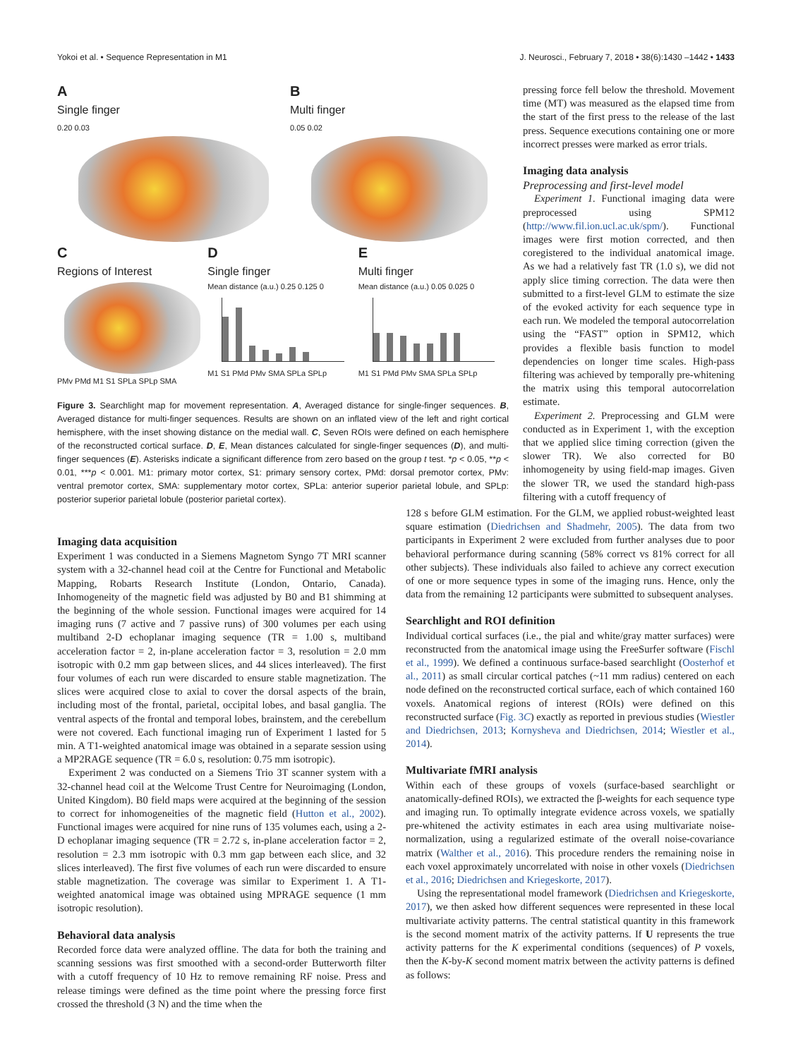Yokoi et al. • Sequence Representation in M1 J. Neurosci., February 7, 2018 • 38(6):1430 –1442 • 1433
A
Single finger
0.20 0.03
B
Multi finger
0.05 0.02
C
Regions of Interest
PMv PMd M1 S1 SPLa SPLp SMA
D
Single finger
Mean distance (a.u.) 0.25 0.125 0
M1 S1 PMd PMv SMA SPLa SPLp
E
Multi finger
Mean distance (a.u.) 0.05 0.025 0
M1 S1 PMd PMv SMA SPLa SPLp
Figure 3. Searchlight map for movement representation. A, Averaged distance for single-finger sequences. B, Averaged distance for multi-finger sequences. Results are shown on an inflated view of the left and right cortical hemisphere, with the inset showing distance on the medial wall. C, Seven ROIs were defined on each hemisphere of the reconstructed cortical surface. D, E, Mean distances calculated for single-finger sequences (D), and multi-finger sequences (E). Asterisks indicate a significant difference from zero based on the group t test. *p < 0.05, **p < 0.01, ***p < 0.001. M1: primary motor cortex, S1: primary sensory cortex, PMd: dorsal premotor cortex, PMv: ventral premotor cortex, SMA: supplementary motor cortex, SPLa: anterior superior parietal lobule, and SPLp: posterior superior parietal lobule (posterior parietal cortex).
pressing force fell below the threshold. Movement time (MT) was measured as the elapsed time from the start of the first press to the release of the last press. Sequence executions containing one or more incorrect presses were marked as error trials.
Imaging data analysis
Preprocessing and first-level model
Experiment 1. Functional imaging data were preprocessed using SPM12 (http://www.fil.ion.ucl.ac.uk/spm/). Functional images were first motion corrected, and then coregistered to the individual anatomical image. As we had a relatively fast TR (1.0 s), we did not apply slice timing correction. The data were then submitted to a first-level GLM to estimate the size of the evoked activity for each sequence type in each run. We modeled the temporal autocorrelation using the “FAST” option in SPM12, which provides a flexible basis function to model dependencies on longer time scales. High-pass filtering was achieved by temporally pre-whitening the matrix using this temporal autocorrelation estimate.
Experiment 2. Preprocessing and GLM were conducted as in Experiment 1, with the exception that we applied slice timing correction (given the slower TR). We also corrected for B0 inhomogeneity by using field-map images. Given the slower TR, we used the standard high-pass filtering with a cutoff frequency of
Imaging data acquisition
Experiment 1 was conducted in a Siemens Magnetom Syngo 7T MRI scanner system with a 32-channel head coil at the Centre for Functional and Metabolic Mapping, Robarts Research Institute (London, Ontario, Canada). Inhomogeneity of the magnetic field was adjusted by B0 and B1 shimming at the beginning of the whole session. Functional images were acquired for 14 imaging runs (7 active and 7 passive runs) of 300 volumes per each using multiband 2-D echoplanar imaging sequence (TR = 1.00 s, multiband acceleration factor = 2, in-plane acceleration factor = 3, resolution = 2.0 mm isotropic with 0.2 mm gap between slices, and 44 slices interleaved). The first four volumes of each run were discarded to ensure stable magnetization. The slices were acquired close to axial to cover the dorsal aspects of the brain, including most of the frontal, parietal, occipital lobes, and basal ganglia. The ventral aspects of the frontal and temporal lobes, brainstem, and the cerebellum were not covered. Each functional imaging run of Experiment 1 lasted for 5 min. A T1-weighted anatomical image was obtained in a separate session using a MP2RAGE sequence (TR = 6.0 s, resolution: 0.75 mm isotropic).
Experiment 2 was conducted on a Siemens Trio 3T scanner system with a 32-channel head coil at the Welcome Trust Centre for Neuroimaging (London, United Kingdom). B0 field maps were acquired at the beginning of the session to correct for inhomogeneities of the magnetic field (Hutton et al., 2002). Functional images were acquired for nine runs of 135 volumes each, using a 2-D echoplanar imaging sequence (TR = 2.72 s, in-plane acceleration factor = 2, resolution = 2.3 mm isotropic with 0.3 mm gap between each slice, and 32 slices interleaved). The first five volumes of each run were discarded to ensure stable magnetization. The coverage was similar to Experiment 1. A T1-weighted anatomical image was obtained using MPRAGE sequence (1 mm isotropic resolution).
Behavioral data analysis
Recorded force data were analyzed offline. The data for both the training and scanning sessions was first smoothed with a second-order Butterworth filter with a cutoff frequency of 10 Hz to remove remaining RF noise. Press and release timings were defined as the time point where the pressing force first crossed the threshold (3 N) and the time when the
128 s before GLM estimation. For the GLM, we applied robust-weighted least square estimation (Diedrichsen and Shadmehr, 2005). The data from two participants in Experiment 2 were excluded from further analyses due to poor behavioral performance during scanning (58% correct vs 81% correct for all other subjects). These individuals also failed to achieve any correct execution of one or more sequence types in some of the imaging runs. Hence, only the data from the remaining 12 participants were submitted to subsequent analyses.
Searchlight and ROI definition
Individual cortical surfaces (i.e., the pial and white/gray matter surfaces) were reconstructed from the anatomical image using the FreeSurfer software (Fischl et al., 1999). We defined a continuous surface-based searchlight (Oosterhof et al., 2011) as small circular cortical patches (~11 mm radius) centered on each node defined on the reconstructed cortical surface, each of which contained 160 voxels. Anatomical regions of interest (ROIs) were defined on this reconstructed surface (Fig. 3C) exactly as reported in previous studies (Wiestler and Diedrichsen, 2013; Kornysheva and Diedrichsen, 2014; Wiestler et al., 2014).
Multivariate fMRI analysis
Within each of these groups of voxels (surface-based searchlight or anatomically-defined ROIs), we extracted the β-weights for each sequence type and imaging run. To optimally integrate evidence across voxels, we spatially pre-whitened the activity estimates in each area using multivariate noise-normalization, using a regularized estimate of the overall noise-covariance matrix (Walther et al., 2016). This procedure renders the remaining noise in each voxel approximately uncorrelated with noise in other voxels (Diedrichsen et al., 2016; Diedrichsen and Kriegeskorte, 2017).
Using the representational model framework (Diedrichsen and Kriegeskorte, 2017), we then asked how different sequences were represented in these local multivariate activity patterns. The central statistical quantity in this framework is the second moment matrix of the activity patterns. If U represents the true activity patterns for the K experimental conditions (sequences) of P voxels, then the K-by-K second moment matrix between the activity patterns is defined as follows: